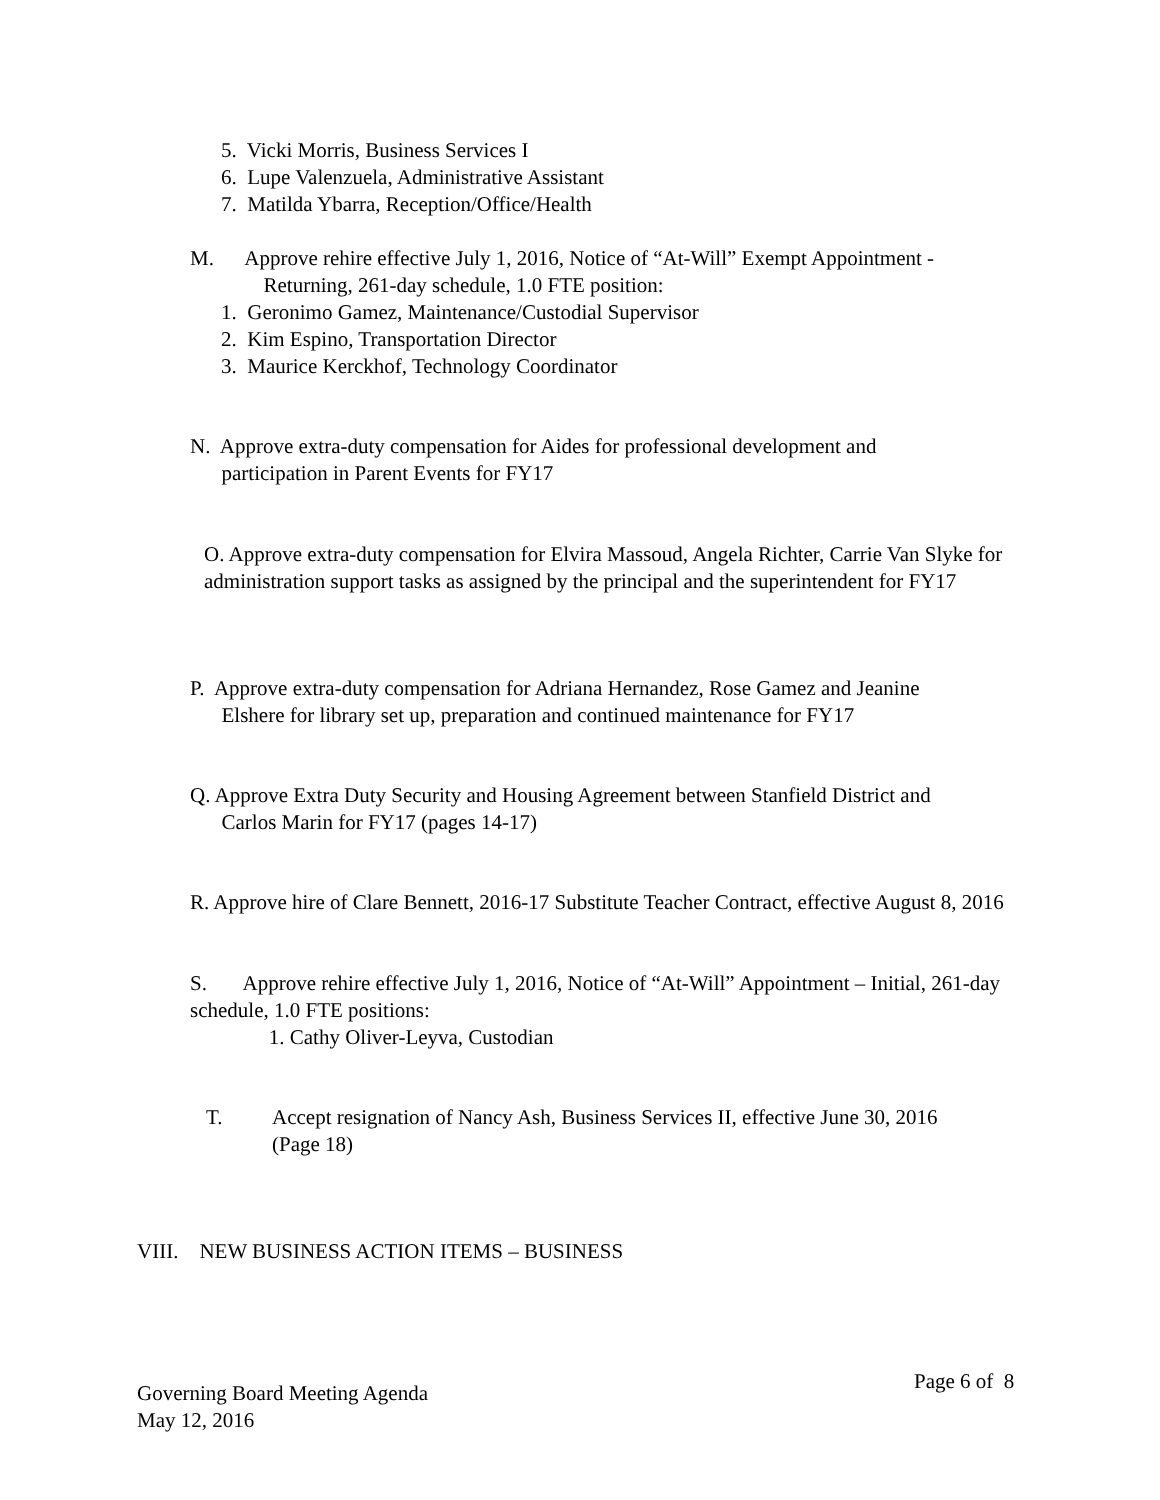5. Vicki Morris, Business Services I
6. Lupe Valenzuela, Administrative Assistant
7. Matilda Ybarra, Reception/Office/Health
M. Approve rehire effective July 1, 2016, Notice of “At-Will” Exempt Appointment -
Returning, 261-day schedule, 1.0 FTE position:
1. Geronimo Gamez, Maintenance/Custodial Supervisor
2. Kim Espino, Transportation Director
3. Maurice Kerckhof, Technology Coordinator
N. Approve extra-duty compensation for Aides for professional development and
participation in Parent Events for FY17
O. Approve extra-duty compensation for Elvira Massoud, Angela Richter, Carrie Van Slyke for administration support tasks as assigned by the principal and the superintendent for FY17
P. Approve extra-duty compensation for Adriana Hernandez, Rose Gamez and Jeanine
Elshere for library set up, preparation and continued maintenance for FY17
Q. Approve Extra Duty Security and Housing Agreement between Stanfield District and
Carlos Marin for FY17 (pages 14-17)
R. Approve hire of Clare Bennett, 2016-17 Substitute Teacher Contract, effective August 8, 2016
S. Approve rehire effective July 1, 2016, Notice of “At-Will” Appointment – Initial, 261-day schedule, 1.0 FTE positions:
1. Cathy Oliver-Leyva, Custodian
T.
Accept resignation of Nancy Ash, Business Services II, effective June 30, 2016
(Page 18)
VIII. NEW BUSINESS ACTION ITEMS – BUSINESS
Governing Board Meeting Agenda
May 12, 2016
Page 6 of 8